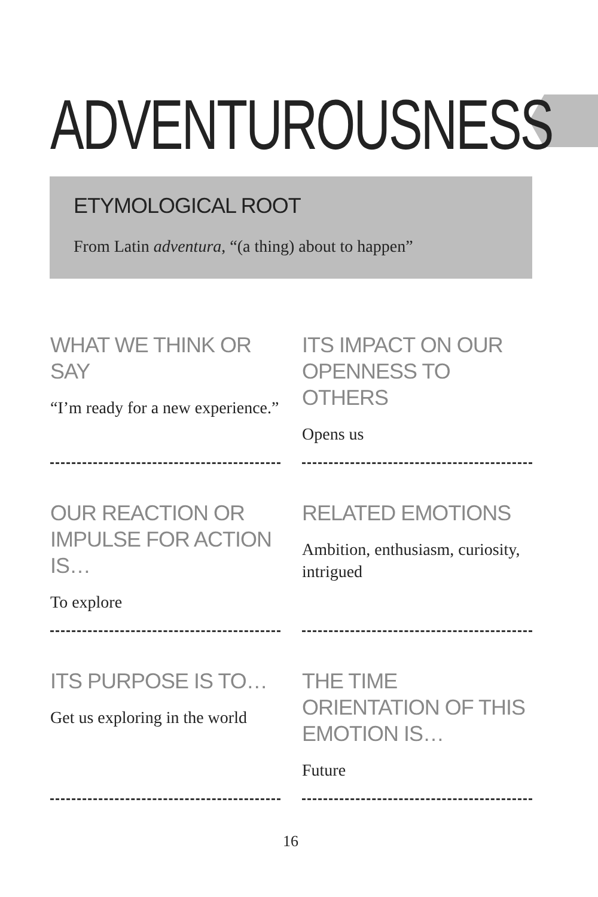ADVENTUROUSNESS
ETYMOLOGICAL ROOT
From Latin adventura, “(a thing) about to happen”
WHAT WE THINK OR SAY
“I’m ready for a new experience.”
ITS IMPACT ON OUR OPENNESS TO OTHERS
Opens us
OUR REACTION OR IMPULSE FOR ACTION IS…
To explore
RELATED EMOTIONS
Ambition, enthusiasm, curiosity, intrigued
ITS PURPOSE IS TO…
Get us exploring in the world
THE TIME ORIENTATION OF THIS EMOTION IS…
Future
16